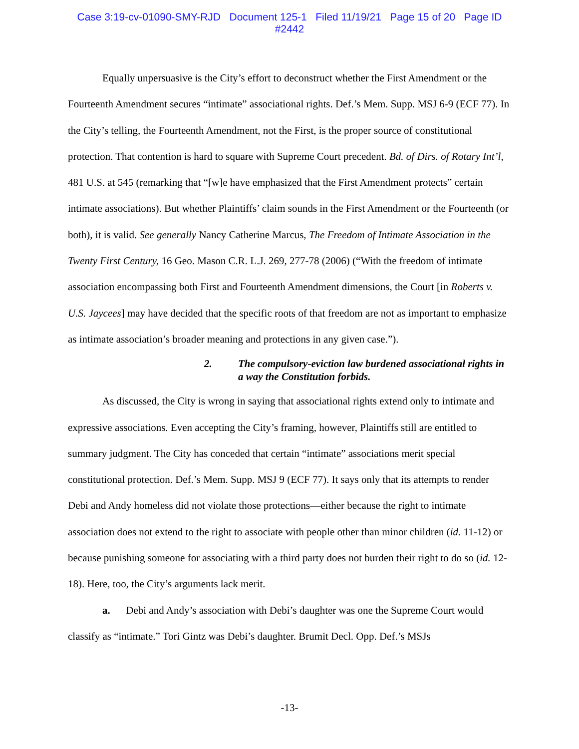Case 3:19-cv-01090-SMY-RJD Document 125-1 Filed 11/19/21 Page 15 of 20 Page ID
#2442
Equally unpersuasive is the City’s effort to deconstruct whether the First Amendment or the Fourteenth Amendment secures “intimate” associational rights. Def.’s Mem. Supp. MSJ 6-9 (ECF 77). In the City’s telling, the Fourteenth Amendment, not the First, is the proper source of constitutional protection. That contention is hard to square with Supreme Court precedent. Bd. of Dirs. of Rotary Int’l, 481 U.S. at 545 (remarking that “[w]e have emphasized that the First Amendment protects” certain intimate associations). But whether Plaintiffs’ claim sounds in the First Amendment or the Fourteenth (or both), it is valid. See generally Nancy Catherine Marcus, The Freedom of Intimate Association in the Twenty First Century, 16 Geo. Mason C.R. L.J. 269, 277-78 (2006) (“With the freedom of intimate association encompassing both First and Fourteenth Amendment dimensions, the Court [in Roberts v. U.S. Jaycees] may have decided that the specific roots of that freedom are not as important to emphasize as intimate association’s broader meaning and protections in any given case.”).
2. The compulsory-eviction law burdened associational rights in a way the Constitution forbids.
As discussed, the City is wrong in saying that associational rights extend only to intimate and expressive associations. Even accepting the City’s framing, however, Plaintiffs still are entitled to summary judgment. The City has conceded that certain “intimate” associations merit special constitutional protection. Def.’s Mem. Supp. MSJ 9 (ECF 77). It says only that its attempts to render Debi and Andy homeless did not violate those protections—either because the right to intimate association does not extend to the right to associate with people other than minor children (id. 11-12) or because punishing someone for associating with a third party does not burden their right to do so (id. 12-18). Here, too, the City’s arguments lack merit.
a. Debi and Andy’s association with Debi’s daughter was one the Supreme Court would classify as “intimate.” Tori Gintz was Debi’s daughter. Brumit Decl. Opp. Def.’s MSJs
-13-